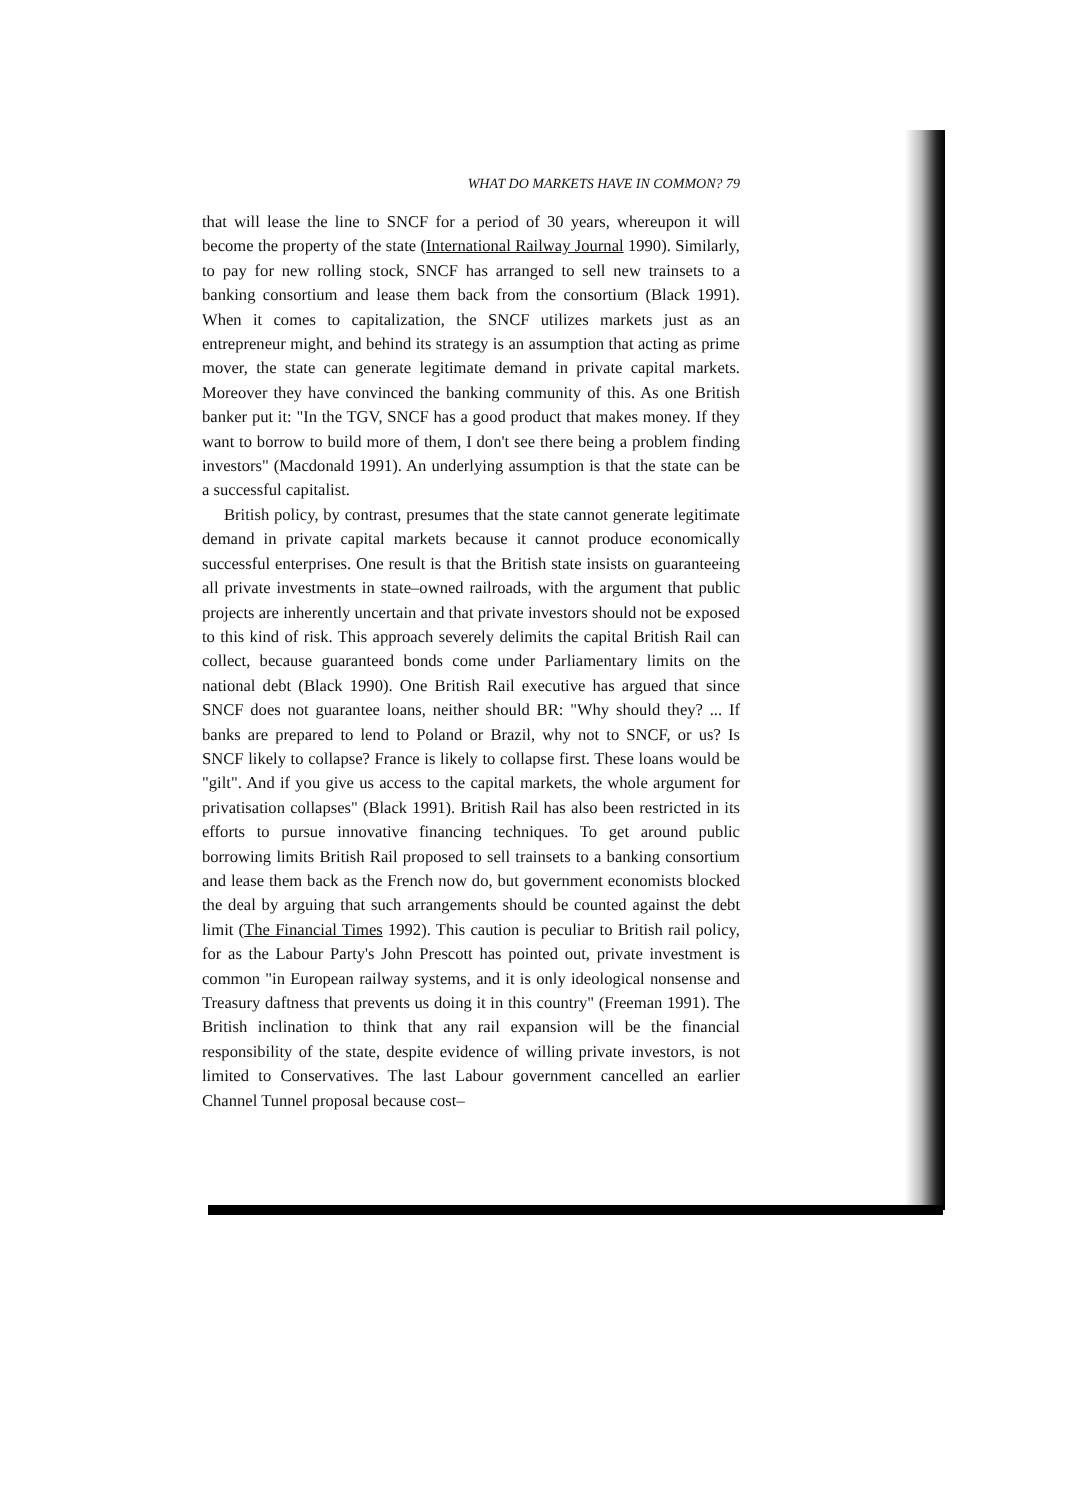WHAT DO MARKETS HAVE IN COMMON? 79
that will lease the line to SNCF for a period of 30 years, whereupon it will become the property of the state (International Railway Journal 1990). Similarly, to pay for new rolling stock, SNCF has arranged to sell new trainsets to a banking consortium and lease them back from the consortium (Black 1991). When it comes to capitalization, the SNCF utilizes markets just as an entrepreneur might, and behind its strategy is an assumption that acting as prime mover, the state can generate legitimate demand in private capital markets. Moreover they have convinced the banking community of this. As one British banker put it: "In the TGV, SNCF has a good product that makes money. If they want to borrow to build more of them, I don't see there being a problem finding investors" (Macdonald 1991). An underlying assumption is that the state can be a successful capitalist.
British policy, by contrast, presumes that the state cannot generate legitimate demand in private capital markets because it cannot produce economically successful enterprises. One result is that the British state insists on guaranteeing all private investments in state–owned railroads, with the argument that public projects are inherently uncertain and that private investors should not be exposed to this kind of risk. This approach severely delimits the capital British Rail can collect, because guaranteed bonds come under Parliamentary limits on the national debt (Black 1990). One British Rail executive has argued that since SNCF does not guarantee loans, neither should BR: "Why should they? ... If banks are prepared to lend to Poland or Brazil, why not to SNCF, or us? Is SNCF likely to collapse? France is likely to collapse first. These loans would be "gilt". And if you give us access to the capital markets, the whole argument for privatisation collapses" (Black 1991). British Rail has also been restricted in its efforts to pursue innovative financing techniques. To get around public borrowing limits British Rail proposed to sell trainsets to a banking consortium and lease them back as the French now do, but government economists blocked the deal by arguing that such arrangements should be counted against the debt limit (The Financial Times 1992). This caution is peculiar to British rail policy, for as the Labour Party's John Prescott has pointed out, private investment is common "in European railway systems, and it is only ideological nonsense and Treasury daftness that prevents us doing it in this country" (Freeman 1991). The British inclination to think that any rail expansion will be the financial responsibility of the state, despite evidence of willing private investors, is not limited to Conservatives. The last Labour government cancelled an earlier Channel Tunnel proposal because cost–